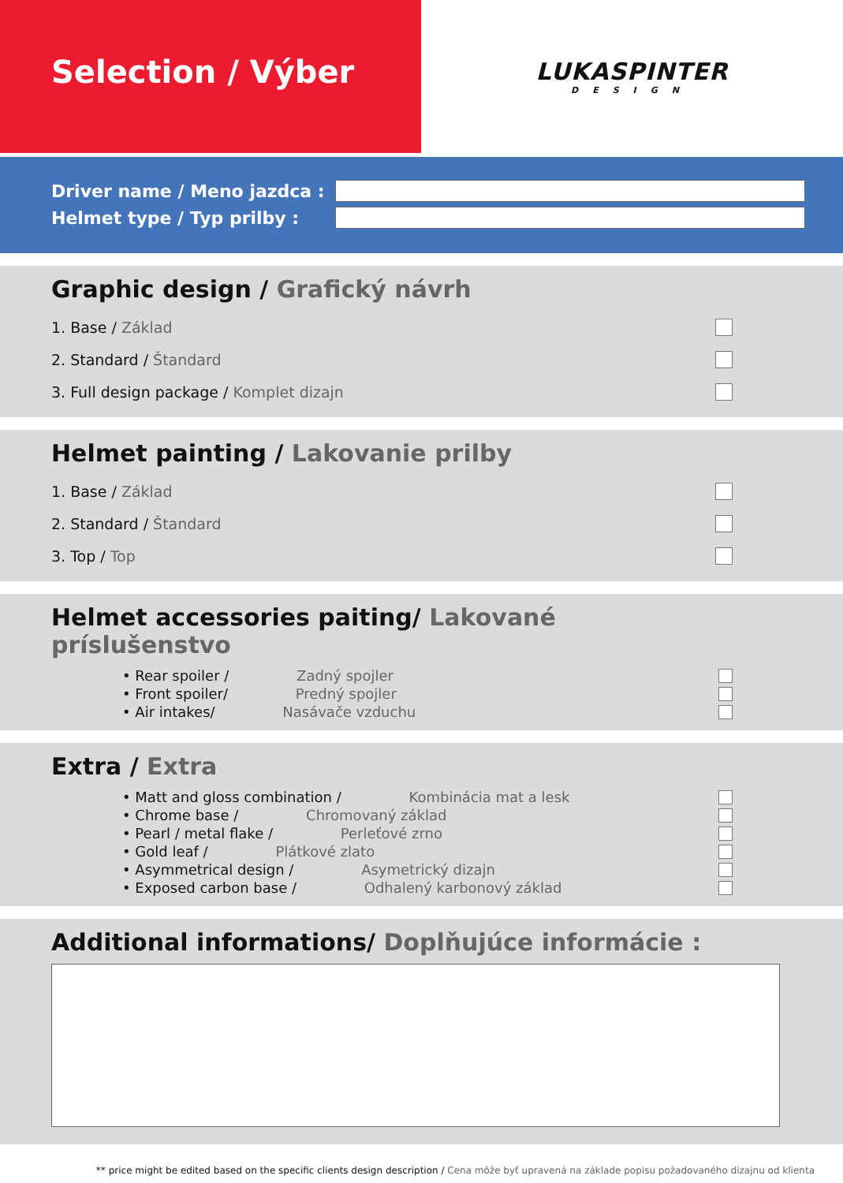Selection / Výber
LUKASPINTER
DESIGN
Driver name / Meno jazdca :
Helmet type / Typ prilby :
Graphic design / Grafický návrh
1. Base / Základ
2. Standard / Štandard
3. Full design package / Komplet dizajn
Helmet painting / Lakovanie prilby
1. Base / Základ
2. Standard / Štandard
3. Top / Top
Helmet accessories paiting/ Lakované príslušenstvo
• Rear spoiler / Zadný spojler
• Front spoiler/ Predný spojler
• Air intakes/ Nasávače vzduchu
Extra / Extra
• Matt and gloss combination / Kombinácia mat a lesk
• Chrome base / Chromovaný základ
• Pearl / metal flake / Perleťové zrno
• Gold leaf / Plátkové zlato
• Asymmetrical design / Asymetrický dizajn
• Exposed carbon base / Odhalený karbonový základ
Additional informations/ Doplňujúce informácie :
** price might be edited based on the specific clients design description / Cena môže byť upravená na základe popisu požadovaného dizajnu od klienta